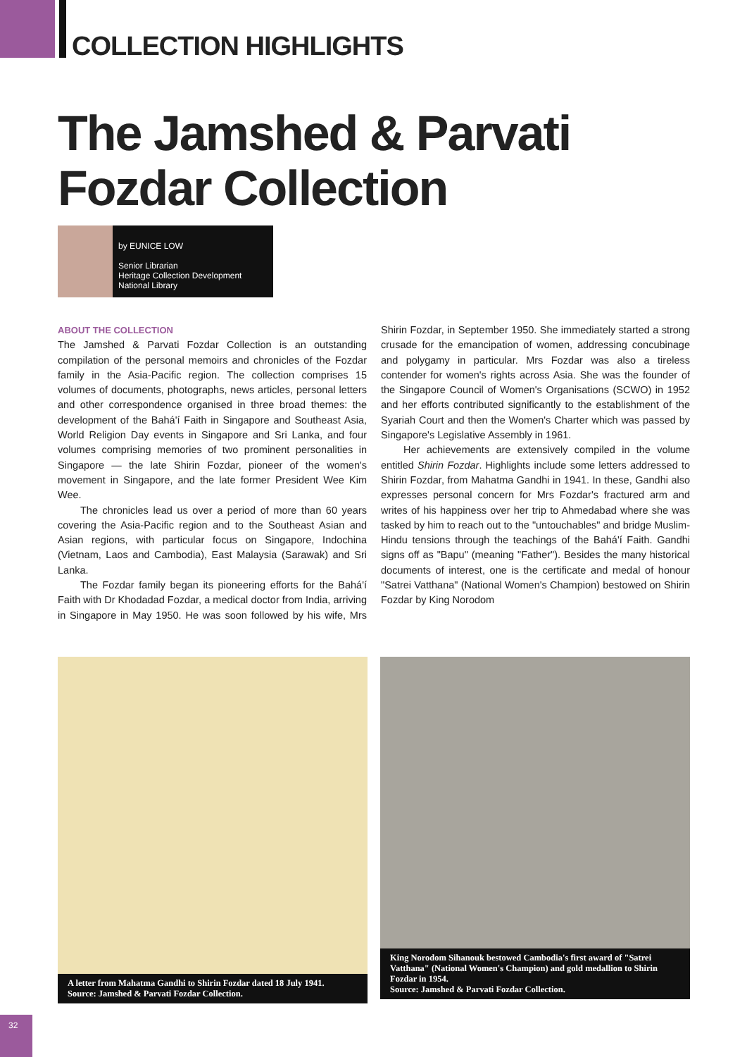COLLECTION HIGHLIGHTS
The Jamshed & Parvati
Fozdar Collection
by EUNICE LOW
Senior Librarian
Heritage Collection Development
National Library
ABOUT THE COLLECTION
The Jamshed & Parvati Fozdar Collection is an outstanding compilation of the personal memoirs and chronicles of the Fozdar family in the Asia-Pacific region. The collection comprises 15 volumes of documents, photographs, news articles, personal letters and other correspondence organised in three broad themes: the development of the Bahá'í Faith in Singapore and Southeast Asia, World Religion Day events in Singapore and Sri Lanka, and four volumes comprising memories of two prominent personalities in Singapore — the late Shirin Fozdar, pioneer of the women's movement in Singapore, and the late former President Wee Kim Wee.
The chronicles lead us over a period of more than 60 years covering the Asia-Pacific region and to the Southeast Asian and Asian regions, with particular focus on Singapore, Indochina (Vietnam, Laos and Cambodia), East Malaysia (Sarawak) and Sri Lanka.
The Fozdar family began its pioneering efforts for the Bahá'í Faith with Dr Khodadad Fozdar, a medical doctor from India, arriving in Singapore in May 1950. He was soon followed by his wife, Mrs Shirin Fozdar, in September 1950. She immediately started a strong crusade for the emancipation of women, addressing concubinage and polygamy in particular. Mrs Fozdar was also a tireless contender for women's rights across Asia. She was the founder of the Singapore Council of Women's Organisations (SCWO) in 1952 and her efforts contributed significantly to the establishment of the Syariah Court and then the Women's Charter which was passed by Singapore's Legislative Assembly in 1961.
Her achievements are extensively compiled in the volume entitled Shirin Fozdar. Highlights include some letters addressed to Shirin Fozdar, from Mahatma Gandhi in 1941. In these, Gandhi also expresses personal concern for Mrs Fozdar's fractured arm and writes of his happiness over her trip to Ahmedabad where she was tasked by him to reach out to the "untouchables" and bridge Muslim-Hindu tensions through the teachings of the Bahá'í Faith. Gandhi signs off as "Bapu" (meaning "Father"). Besides the many historical documents of interest, one is the certificate and medal of honour "Satrei Vatthana" (National Women's Champion) bestowed on Shirin Fozdar by King Norodom
A letter from Mahatma Gandhi to Shirin Fozdar dated 18 July 1941.
Source: Jamshed & Parvati Fozdar Collection.
King Norodom Sihanouk bestowed Cambodia's first award of "Satrei Vatthana" (National Women's Champion) and gold medallion to Shirin Fozdar in 1954.
Source: Jamshed & Parvati Fozdar Collection.
32